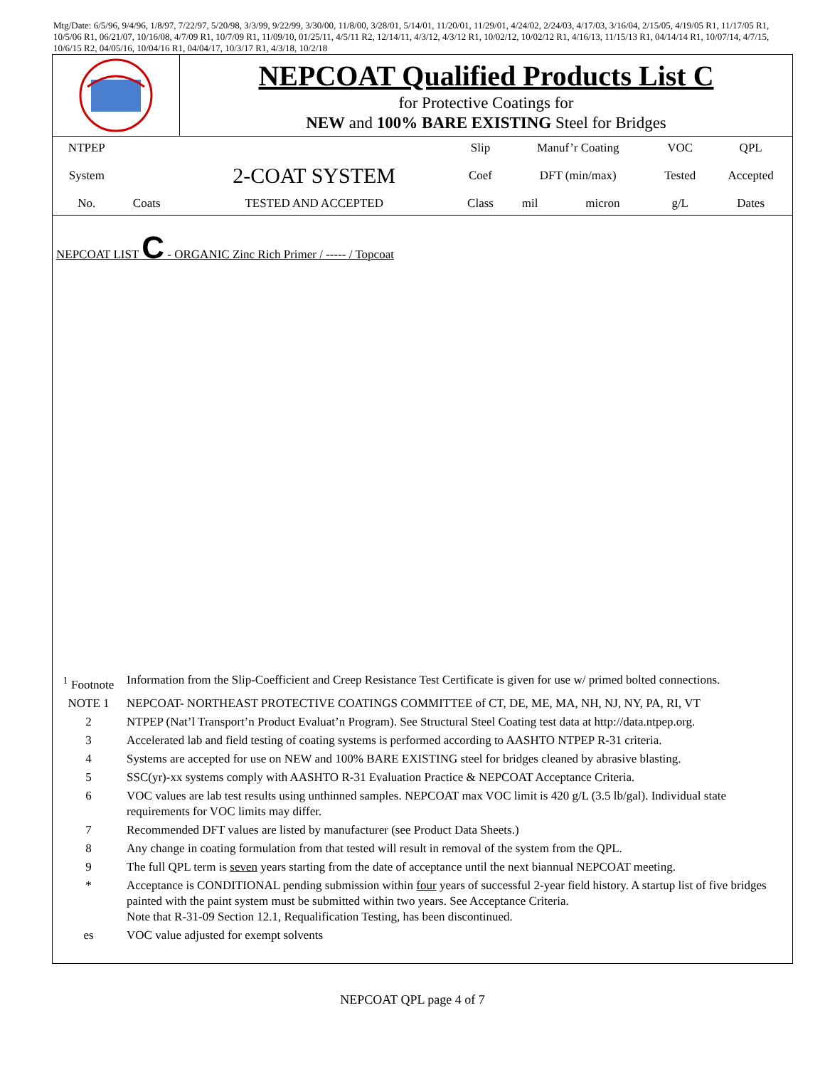Mtg/Date: 6/5/96, 9/4/96, 1/8/97, 7/22/97, 5/20/98, 3/3/99, 9/22/99, 3/30/00, 11/8/00, 3/28/01, 5/14/01, 11/20/01, 11/29/01, 4/24/02, 2/24/03, 4/17/03, 3/16/04, 2/15/05, 4/19/05 R1, 11/17/05 R1, 10/5/06 R1, 06/21/07, 10/16/08, 4/7/09 R1, 10/7/09 R1, 11/09/10, 01/25/11, 4/5/11 R2, 12/14/11, 4/3/12, 4/3/12 R1, 10/02/12, 10/02/12 R1, 4/16/13, 11/15/13 R1, 04/14/14 R1, 10/07/14, 4/7/15, 10/6/15 R2, 04/05/16, 10/04/16 R1, 04/04/17, 10/3/17 R1, 4/3/18, 10/2/18
NEPCOAT Qualified Products List C
for Protective Coatings for
NEW and 100% BARE EXISTING Steel for Bridges
| NTPEP | | | Slip | Manuf’r Coating | | VOC | QPL |
| System | | 2-COAT SYSTEM | Coef | DFT (min/max) | | Tested | Accepted |
| No. | Coats | TESTED AND ACCEPTED | Class | mil | micron | g/L | Dates |
NEPCOAT LIST C - ORGANIC Zinc Rich Primer / ----- / Topcoat
| <sup>1</sup> Footnote | Information from the Slip-Coefficient and Creep Resistance Test Certificate is given for use w/ primed bolted connections. |
| NOTE 1 | NEPCOAT- NORTHEAST PROTECTIVE COATINGS COMMITTEE of CT, DE, ME, MA, NH, NJ, NY, PA, RI, VT |
| 2 | NTPEP (Nat’l Transport’n Product Evaluat’n Program). See Structural Steel Coating test data at http://data.ntpep.org. |
| 3 | Accelerated lab and field testing of coating systems is performed according to AASHTO NTPEP R-31 criteria. |
| 4 | Systems are accepted for use on NEW and 100% BARE EXISTING steel for bridges cleaned by abrasive blasting. |
| 5 | SSC(yr)-xx systems comply with AASHTO R-31 Evaluation Practice & NEPCOAT Acceptance Criteria. |
| 6 | VOC values are lab test results using unthinned samples. NEPCOAT max VOC limit is 420 g/L (3.5 lb/gal). Individual state requirements for VOC limits may differ. |
| 7 | Recommended DFT values are listed by manufacturer (see Product Data Sheets.) |
| 8 | Any change in coating formulation from that tested will result in removal of the system from the QPL. |
| 9 | The full QPL term is seven years starting from the date of acceptance until the next biannual NEPCOAT meeting. |
| * | Acceptance is CONDITIONAL pending submission within four years of successful 2-year field history. A startup list of five bridges painted with the paint system must be submitted within two years. See Acceptance Criteria. Note that R-31-09 Section 12.1, Requalification Testing, has been discontinued. |
| es | VOC value adjusted for exempt solvents |
NEPCOAT QPL page 4 of 7